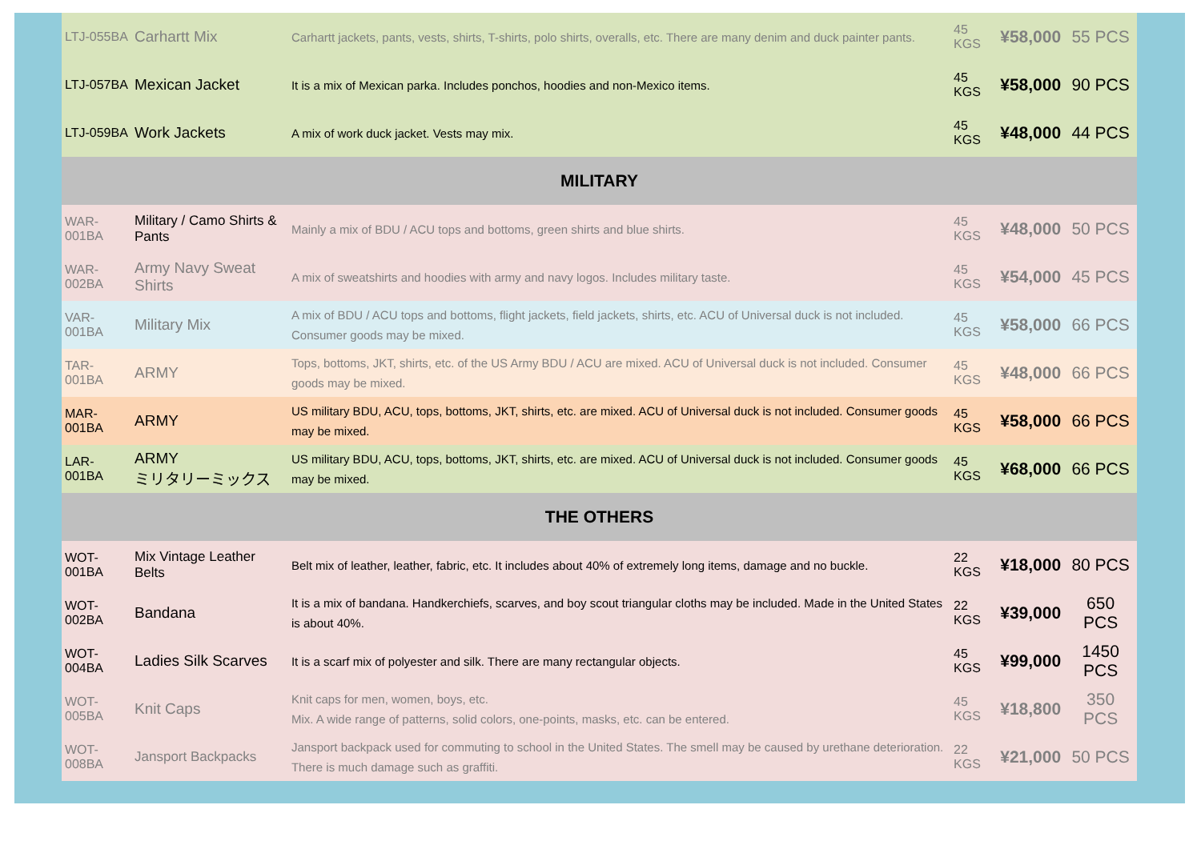| LTJ-055BA | Carhartt Mix | Carhartt jackets, pants, vests, shirts, T-shirts, polo shirts, overalls, etc. There are many denim and duck painter pants. | 45 KGS | ¥58,000 | 55 PCS |
| LTJ-057BA | Mexican Jacket | It is a mix of Mexican parka. Includes ponchos, hoodies and non-Mexico items. | 45 KGS | ¥58,000 | 90 PCS |
| LTJ-059BA | Work Jackets | A mix of work duck jacket. Vests may mix. | 45 KGS | ¥48,000 | 44 PCS |
| MILITARY | | | | | |
| WAR-001BA | Military / Camo Shirts & Pants | Mainly a mix of BDU / ACU tops and bottoms, green shirts and blue shirts. | 45 KGS | ¥48,000 | 50 PCS |
| WAR-002BA | Army Navy Sweat Shirts | A mix of sweatshirts and hoodies with army and navy logos. Includes military taste. | 45 KGS | ¥54,000 | 45 PCS |
| VAR-001BA | Military Mix | A mix of BDU / ACU tops and bottoms, flight jackets, field jackets, shirts, etc. ACU of Universal duck is not included. Consumer goods may be mixed. | 45 KGS | ¥58,000 | 66 PCS |
| TAR-001BA | ARMY | Tops, bottoms, JKT, shirts, etc. of the US Army BDU / ACU are mixed. ACU of Universal duck is not included. Consumer goods may be mixed. | 45 KGS | ¥48,000 | 66 PCS |
| MAR-001BA | ARMY | US military BDU, ACU, tops, bottoms, JKT, shirts, etc. are mixed. ACU of Universal duck is not included. Consumer goods may be mixed. | 45 KGS | ¥58,000 | 66 PCS |
| LAR-001BA | ARMY ミリタリーミックス | US military BDU, ACU, tops, bottoms, JKT, shirts, etc. are mixed. ACU of Universal duck is not included. Consumer goods may be mixed. | 45 KGS | ¥68,000 | 66 PCS |
| THE OTHERS | | | | | |
| WOT-001BA | Mix Vintage Leather Belts | Belt mix of leather, leather, fabric, etc. It includes about 40% of extremely long items, damage and no buckle. | 22 KGS | ¥18,000 | 80 PCS |
| WOT-002BA | Bandana | It is a mix of bandana. Handkerchiefs, scarves, and boy scout triangular cloths may be included. Made in the United States is about 40%. | 22 KGS | ¥39,000 | 650 PCS |
| WOT-004BA | Ladies Silk Scarves | It is a scarf mix of polyester and silk. There are many rectangular objects. | 45 KGS | ¥99,000 | 1450 PCS |
| WOT-005BA | Knit Caps | Knit caps for men, women, boys, etc. Mix. A wide range of patterns, solid colors, one-points, masks, etc. can be entered. | 45 KGS | ¥18,800 | 350 PCS |
| WOT-008BA | Jansport Backpacks | Jansport backpack used for commuting to school in the United States. The smell may be caused by urethane deterioration. There is much damage such as graffiti. | 22 KGS | ¥21,000 | 50 PCS |